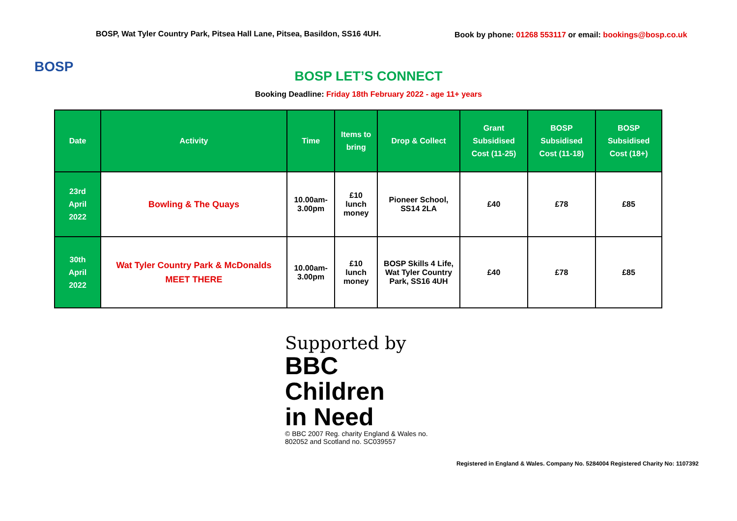BOSP
BOSP, Wat Tyler Country Park, Pitsea Hall Lane, Pitsea, Basildon, SS16 4UH.
Book by phone: 01268 553117 or email: bookings@bosp.co.uk
BOSP LET’S CONNECT
Booking Deadline: Friday 18th February 2022 - age 11+ years
| Date | Activity | Time | Items to bring | Drop & Collect | Grant Subsidised Cost (11-25) | BOSP Subsidised Cost (11-18) | BOSP Subsidised Cost (18+) |
| --- | --- | --- | --- | --- | --- | --- | --- |
| 23rd April 2022 | Bowling & The Quays | 10.00am-3.00pm | £10 lunch money | Pioneer School, SS14 2LA | £40 | £78 | £85 |
| 30th April 2022 | Wat Tyler Country Park & McDonalds MEET THERE | 10.00am-3.00pm | £10 lunch money | BOSP Skills 4 Life, Wat Tyler Country Park, SS16 4UH | £40 | £78 | £85 |
Supported by
BBC
Children
in Need
© BBC 2007 Reg. charity England & Wales no. 802052 and Scotland no. SC039557
Registered in England & Wales. Company No. 5284004 Registered Charity No: 1107392